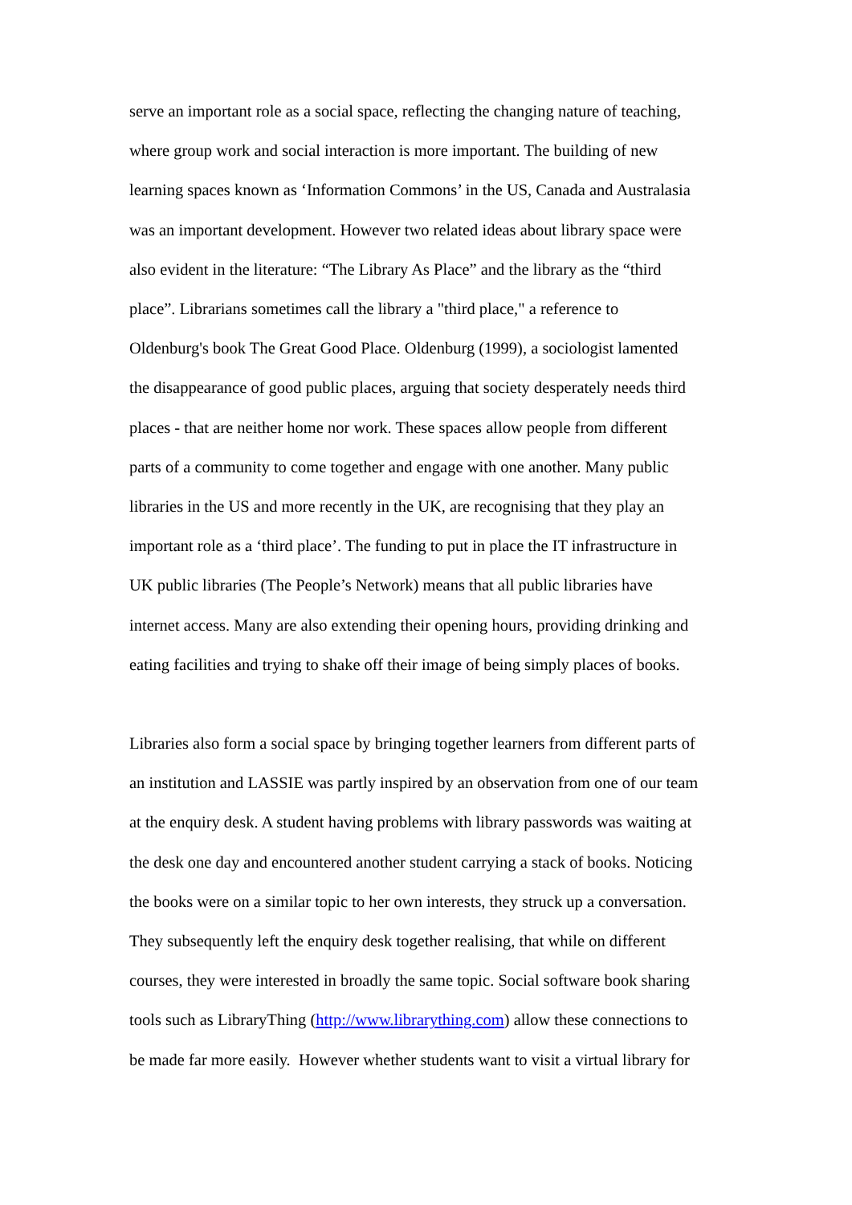serve an important role as a social space, reflecting the changing nature of teaching,
where group work and social interaction is more important. The building of new
learning spaces known as ‘Information Commons’ in the US, Canada and Australasia
was an important development. However two related ideas about library space were
also evident in the literature: “The Library As Place” and the library as the “third
place”. Librarians sometimes call the library a "third place," a reference to
Oldenburg's book The Great Good Place. Oldenburg (1999), a sociologist lamented
the disappearance of good public places, arguing that society desperately needs third
places - that are neither home nor work. These spaces allow people from different
parts of a community to come together and engage with one another. Many public
libraries in the US and more recently in the UK, are recognising that they play an
important role as a ‘third place’. The funding to put in place the IT infrastructure in
UK public libraries (The People’s Network) means that all public libraries have
internet access. Many are also extending their opening hours, providing drinking and
eating facilities and trying to shake off their image of being simply places of books.
Libraries also form a social space by bringing together learners from different parts of
an institution and LASSIE was partly inspired by an observation from one of our team
at the enquiry desk. A student having problems with library passwords was waiting at
the desk one day and encountered another student carrying a stack of books. Noticing
the books were on a similar topic to her own interests, they struck up a conversation.
They subsequently left the enquiry desk together realising, that while on different
courses, they were interested in broadly the same topic. Social software book sharing
tools such as LibraryThing (http://www.librarything.com) allow these connections to
be made far more easily. However whether students want to visit a virtual library for